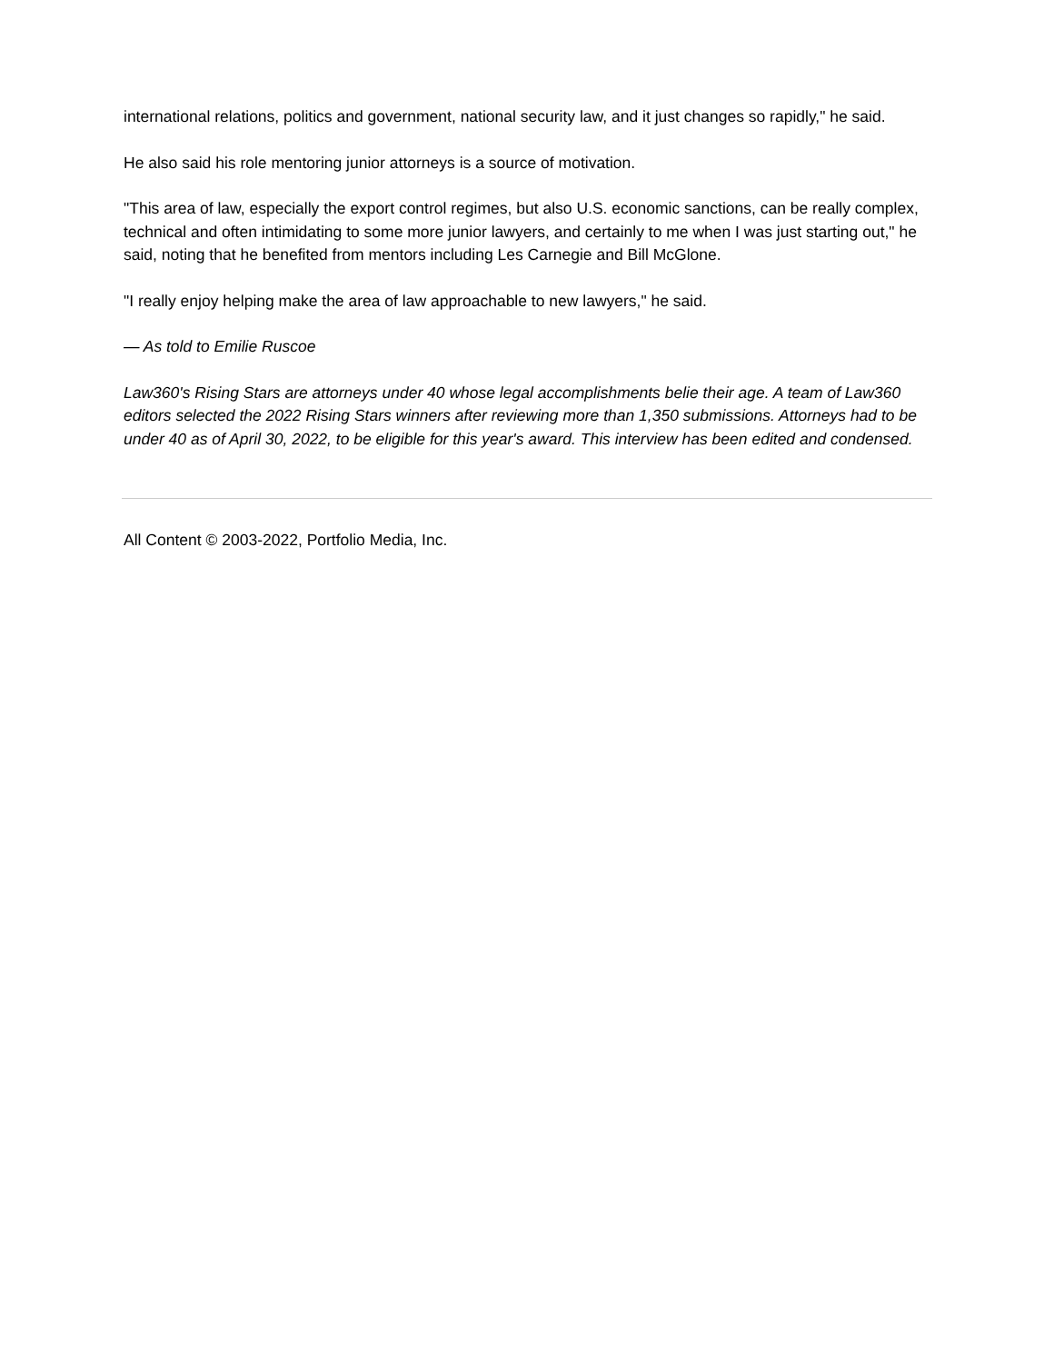international relations, politics and government, national security law, and it just changes so rapidly," he said.
He also said his role mentoring junior attorneys is a source of motivation.
"This area of law, especially the export control regimes, but also U.S. economic sanctions, can be really complex, technical and often intimidating to some more junior lawyers, and certainly to me when I was just starting out," he said, noting that he benefited from mentors including Les Carnegie and Bill McGlone.
"I really enjoy helping make the area of law approachable to new lawyers," he said.
— As told to Emilie Ruscoe
Law360's Rising Stars are attorneys under 40 whose legal accomplishments belie their age. A team of Law360 editors selected the 2022 Rising Stars winners after reviewing more than 1,350 submissions. Attorneys had to be under 40 as of April 30, 2022, to be eligible for this year's award. This interview has been edited and condensed.
All Content © 2003-2022, Portfolio Media, Inc.